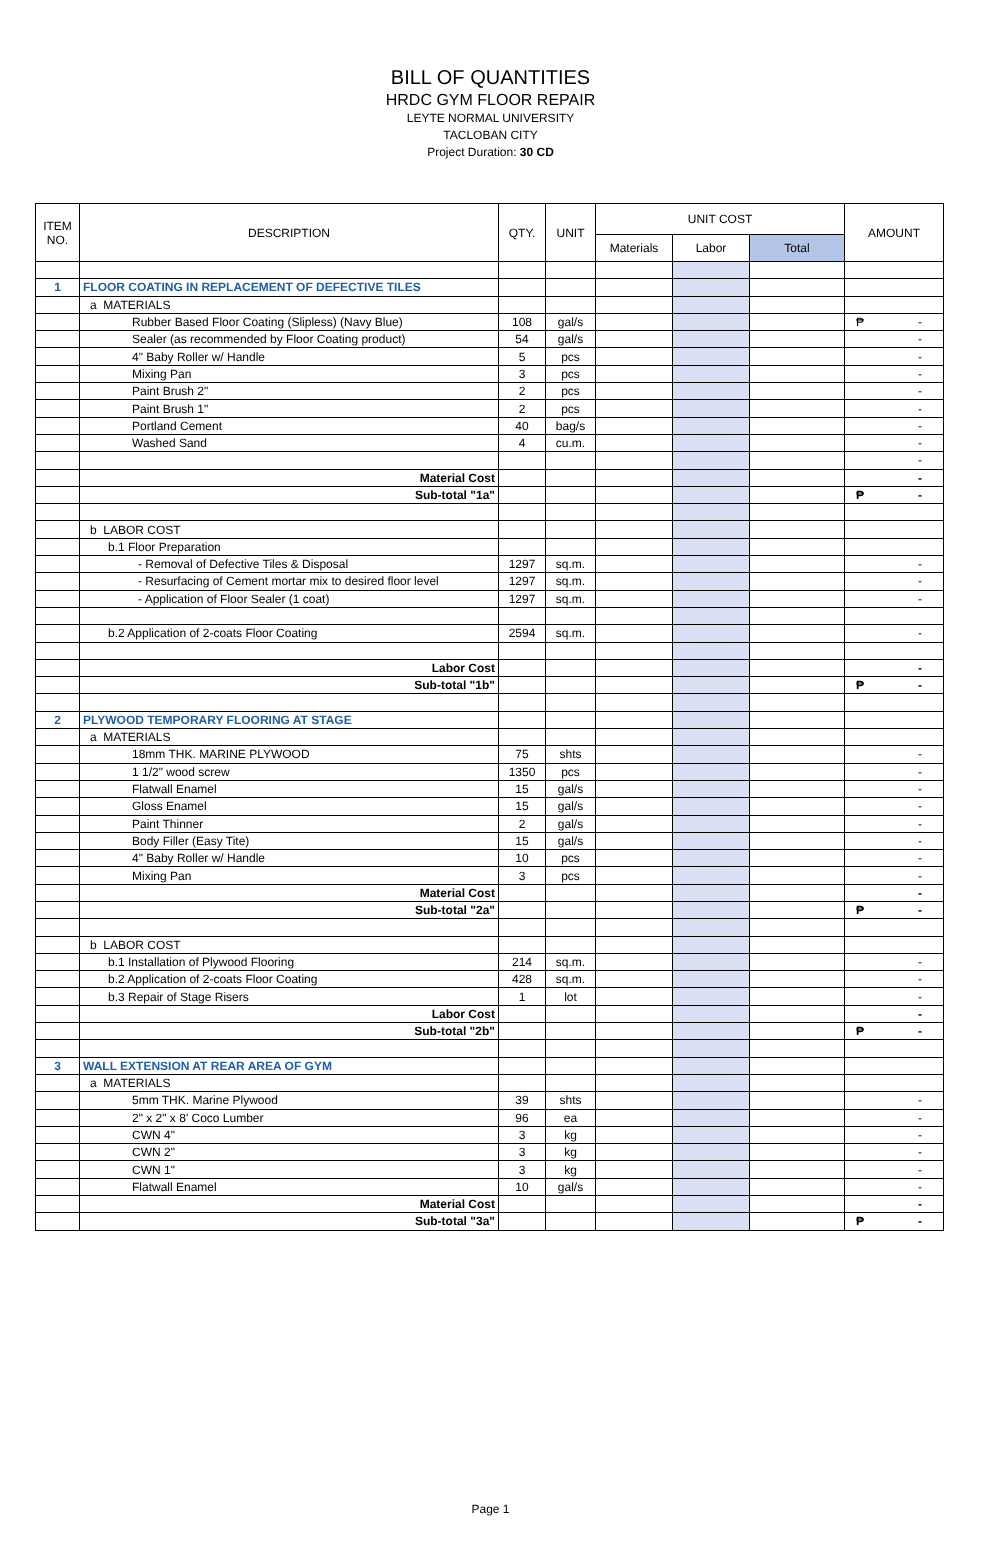BILL OF QUANTITIES
HRDC GYM FLOOR REPAIR
LEYTE NORMAL UNIVERSITY
TACLOBAN CITY
Project Duration: 30 CD
| ITEM NO. | DESCRIPTION | QTY. | UNIT | UNIT COST | | | AMOUNT |
| --- | --- | --- | --- | --- | --- | --- | --- |
| | | | | Materials | Labor | Total | |
| 1 | FLOOR COATING IN REPLACEMENT OF DEFECTIVE TILES | | | | | | |
| | a MATERIALS | | | | | | |
| | Rubber Based Floor Coating (Slipless) (Navy Blue) | 108 | gal/s | | | | ₱ - |
| | Sealer (as recommended by Floor Coating product) | 54 | gal/s | | | | - |
| | 4" Baby Roller w/ Handle | 5 | pcs | | | | - |
| | Mixing Pan | 3 | pcs | | | | - |
| | Paint Brush 2" | 2 | pcs | | | | - |
| | Paint Brush 1" | 2 | pcs | | | | - |
| | Portland Cement | 40 | bag/s | | | | - |
| | Washed Sand | 4 | cu.m. | | | | - |
| | | | | | | | - |
| | Material Cost | | | | | | - |
| | Sub-total "1a" | | | | | | ₱ - |
| | b LABOR COST | | | | | | |
| | b.1 Floor Preparation | | | | | | |
| | - Removal of Defective Tiles & Disposal | 1297 | sq.m. | | | | - |
| | - Resurfacing of Cement mortar mix to desired floor level | 1297 | sq.m. | | | | - |
| | - Application of Floor Sealer (1 coat) | 1297 | sq.m. | | | | - |
| | b.2 Application of 2-coats Floor Coating | 2594 | sq.m. | | | | - |
| | Labor Cost | | | | | | - |
| | Sub-total "1b" | | | | | | ₱ - |
| 2 | PLYWOOD TEMPORARY FLOORING AT STAGE | | | | | | |
| | a MATERIALS | | | | | | |
| | 18mm THK. MARINE PLYWOOD | 75 | shts | | | | - |
| | 1 1/2" wood screw | 1350 | pcs | | | | - |
| | Flatwall Enamel | 15 | gal/s | | | | - |
| | Gloss Enamel | 15 | gal/s | | | | - |
| | Paint Thinner | 2 | gal/s | | | | - |
| | Body Filler (Easy Tite) | 15 | gal/s | | | | - |
| | 4" Baby Roller w/ Handle | 10 | pcs | | | | - |
| | Mixing Pan | 3 | pcs | | | | - |
| | Material Cost | | | | | | - |
| | Sub-total "2a" | | | | | | ₱ - |
| | b LABOR COST | | | | | | |
| | b.1 Installation of Plywood Flooring | 214 | sq.m. | | | | - |
| | b.2 Application of 2-coats Floor Coating | 428 | sq.m. | | | | - |
| | b.3 Repair of Stage Risers | 1 | lot | | | | - |
| | Labor Cost | | | | | | - |
| | Sub-total "2b" | | | | | | ₱ - |
| 3 | WALL EXTENSION AT REAR AREA OF GYM | | | | | | |
| | a MATERIALS | | | | | | |
| | 5mm THK. Marine Plywood | 39 | shts | | | | - |
| | 2" x 2" x 8' Coco Lumber | 96 | ea | | | | - |
| | CWN 4" | 3 | kg | | | | - |
| | CWN 2" | 3 | kg | | | | - |
| | CWN 1" | 3 | kg | | | | - |
| | Flatwall Enamel | 10 | gal/s | | | | - |
| | Material Cost | | | | | | - |
| | Sub-total "3a" | | | | | | ₱ - |
Page 1